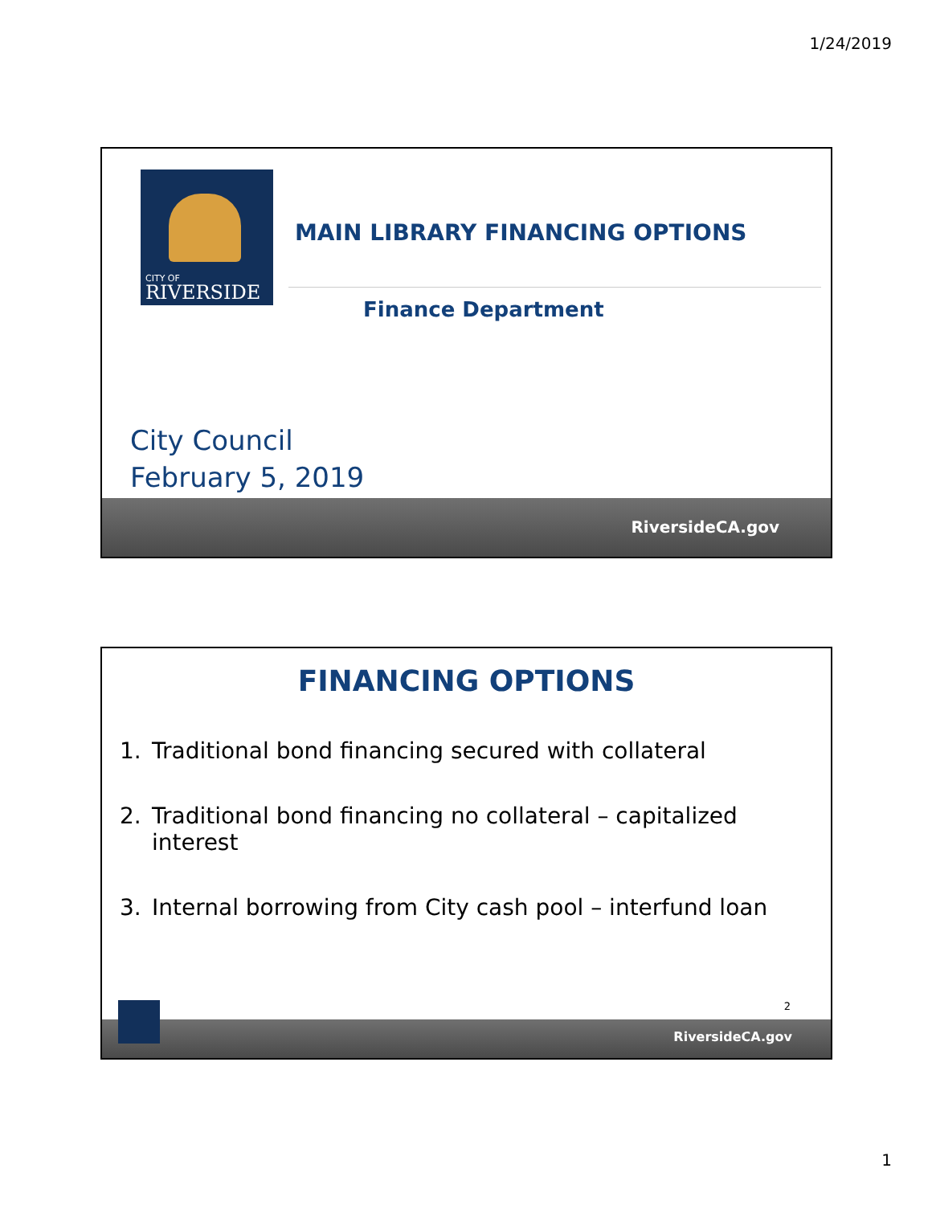1/24/2019
CITY OF
RIVERSIDE
MAIN LIBRARY FINANCING OPTIONS
Finance Department
City Council
February 5, 2019
RiversideCA.gov
FINANCING OPTIONS
1. Traditional bond financing secured with collateral
2. Traditional bond financing no collateral – capitalized interest
3. Internal borrowing from City cash pool – interfund loan
2
RiversideCA.gov
1